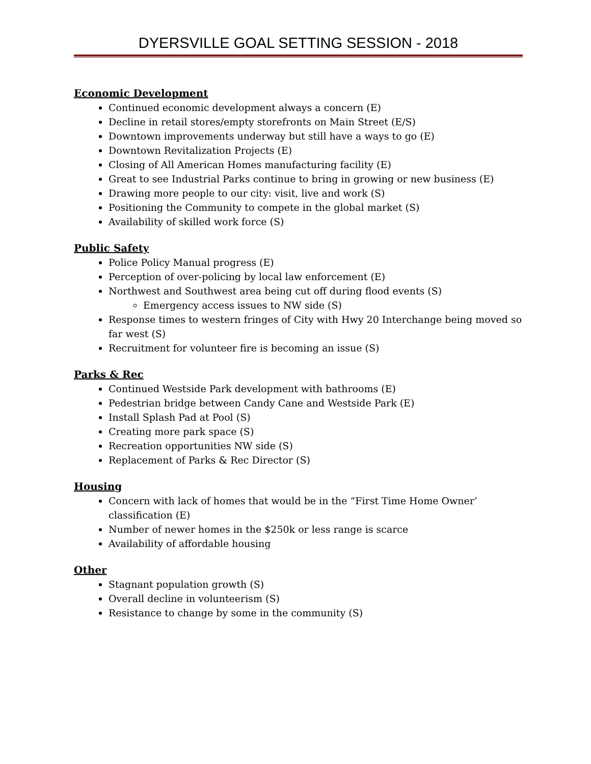DYERSVILLE GOAL SETTING SESSION - 2018
Economic Development
Continued economic development always a concern (E)
Decline in retail stores/empty storefronts on Main Street (E/S)
Downtown improvements underway but still have a ways to go (E)
Downtown Revitalization Projects (E)
Closing of All American Homes manufacturing facility (E)
Great to see Industrial Parks continue to bring in growing or new business (E)
Drawing more people to our city: visit, live and work (S)
Positioning the Community to compete in the global market (S)
Availability of skilled work force (S)
Public Safety
Police Policy Manual progress (E)
Perception of over-policing by local law enforcement (E)
Northwest and Southwest area being cut off during flood events (S)
Emergency access issues to NW side (S)
Response times to western fringes of City with Hwy 20 Interchange being moved so far west (S)
Recruitment for volunteer fire is becoming an issue (S)
Parks & Rec
Continued Westside Park development with bathrooms (E)
Pedestrian bridge between Candy Cane and Westside Park (E)
Install Splash Pad at Pool (S)
Creating more park space (S)
Recreation opportunities NW side (S)
Replacement of Parks & Rec Director (S)
Housing
Concern with lack of homes that would be in the “First Time Home Owner’ classification (E)
Number of newer homes in the $250k or less range is scarce
Availability of affordable housing
Other
Stagnant population growth (S)
Overall decline in volunteerism (S)
Resistance to change by some in the community (S)